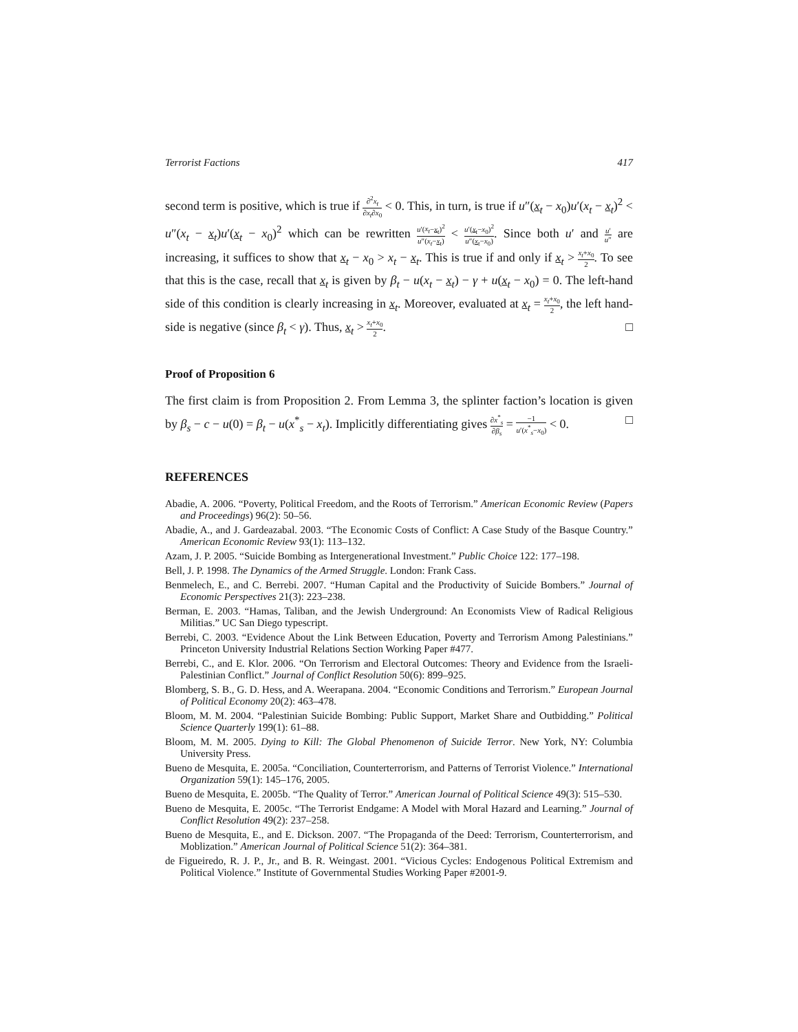Terrorist Factions 417
second term is positive, which is true if ∂<sup>2</sup>x<sub>t</sub> ∂x<sub>t</sub>∂x<sub>0</sub> < 0. This, in turn, is true if u″(x<sub>t</sub> − x<sub>0</sub>)u′(x<sub>t</sub> − x<sub>t</sub>)<sup>2</sup> < u″(x<sub>t</sub> − x<sub>t</sub>)u′(x<sub>t</sub> − x<sub>0</sub>)<sup>2</sup> which can be rewritten u′(x<sub>t</sub>−x<sub>t</sub>)<sup>2</sup> u″(x<sub>t</sub>−x<sub>t</sub>) < u′(x<sub>t</sub>−x<sub>0</sub>)<sup>2</sup> u″(x<sub>t</sub>−x<sub>0</sub>). Since both u′ and u′ u″ are increasing, it suffices to show that x<sub>t</sub> − x<sub>0</sub> > x<sub>t</sub> − x<sub>t</sub>. This is true if and only if x<sub>t</sub> > x<sub>t</sub>+x<sub>0</sub> 2. To see that this is the case, recall that x<sub>t</sub> is given by β<sub>t</sub> − u(x<sub>t</sub> − x<sub>t</sub>) − γ + u(x<sub>t</sub> − x<sub>0</sub>) = 0. The left-hand side of this condition is clearly increasing in x<sub>t</sub>. Moreover, evaluated at x<sub>t</sub> = x<sub>t</sub>+x<sub>0</sub> 2, the left hand-side is negative (since β<sub>t</sub> < γ). Thus, x<sub>t</sub> > x<sub>t</sub>+x<sub>0</sub> 2. □
Proof of Proposition 6
The first claim is from Proposition 2. From Lemma 3, the splinter faction’s location is given by β<sub>s</sub> − c − u(0) = β<sub>t</sub> − u(x<sup>*</sup><sub>s</sub> − x<sub>t</sub>). Implicitly differentiating gives ∂x<sup>*</sup><sub>s</sub> ∂β<sub>s</sub> = −1 u′(x<sup>*</sup><sub>s</sub>−x<sub>0</sub>) < 0. □
REFERENCES
Abadie, A. 2006. “Poverty, Political Freedom, and the Roots of Terrorism.” American Economic Review (Papers and Proceedings) 96(2): 50–56.
Abadie, A., and J. Gardeazabal. 2003. “The Economic Costs of Conflict: A Case Study of the Basque Country.” American Economic Review 93(1): 113–132.
Azam, J. P. 2005. “Suicide Bombing as Intergenerational Investment.” Public Choice 122: 177–198.
Bell, J. P. 1998. The Dynamics of the Armed Struggle. London: Frank Cass.
Benmelech, E., and C. Berrebi. 2007. “Human Capital and the Productivity of Suicide Bombers.” Journal of Economic Perspectives 21(3): 223–238.
Berman, E. 2003. “Hamas, Taliban, and the Jewish Underground: An Economists View of Radical Religious Militias.” UC San Diego typescript.
Berrebi, C. 2003. “Evidence About the Link Between Education, Poverty and Terrorism Among Palestinians.” Princeton University Industrial Relations Section Working Paper #477.
Berrebi, C., and E. Klor. 2006. “On Terrorism and Electoral Outcomes: Theory and Evidence from the Israeli-Palestinian Conflict.” Journal of Conflict Resolution 50(6): 899–925.
Blomberg, S. B., G. D. Hess, and A. Weerapana. 2004. “Economic Conditions and Terrorism.” European Journal of Political Economy 20(2): 463–478.
Bloom, M. M. 2004. “Palestinian Suicide Bombing: Public Support, Market Share and Outbidding.” Political Science Quarterly 199(1): 61–88.
Bloom, M. M. 2005. Dying to Kill: The Global Phenomenon of Suicide Terror. New York, NY: Columbia University Press.
Bueno de Mesquita, E. 2005a. “Conciliation, Counterterrorism, and Patterns of Terrorist Violence.” International Organization 59(1): 145–176, 2005.
Bueno de Mesquita, E. 2005b. “The Quality of Terror.” American Journal of Political Science 49(3): 515–530.
Bueno de Mesquita, E. 2005c. “The Terrorist Endgame: A Model with Moral Hazard and Learning.” Journal of Conflict Resolution 49(2): 237–258.
Bueno de Mesquita, E., and E. Dickson. 2007. “The Propaganda of the Deed: Terrorism, Counterterrorism, and Moblization.” American Journal of Political Science 51(2): 364–381.
de Figueiredo, R. J. P., Jr., and B. R. Weingast. 2001. “Vicious Cycles: Endogenous Political Extremism and Political Violence.” Institute of Governmental Studies Working Paper #2001-9.